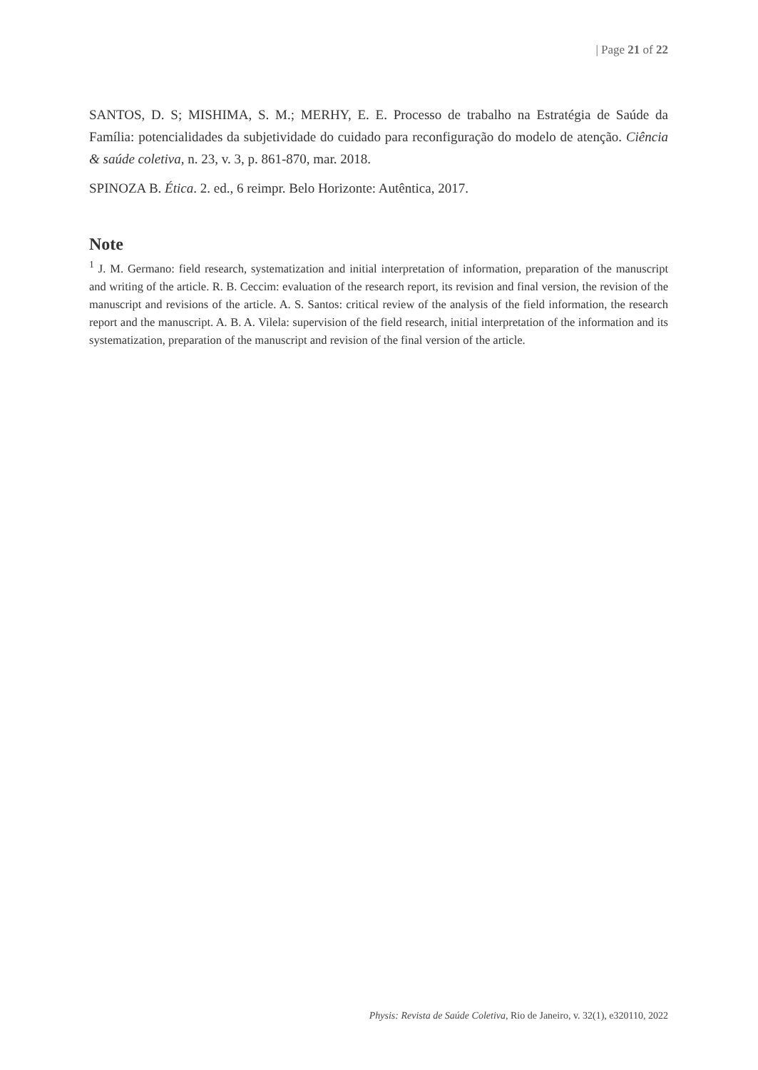| Page 21 of 22
SANTOS, D. S; MISHIMA, S. M.; MERHY, E. E. Processo de trabalho na Estratégia de Saúde da Família: potencialidades da subjetividade do cuidado para reconfiguração do modelo de atenção. Ciência & saúde coletiva, n. 23, v. 3, p. 861-870, mar. 2018.
SPINOZA B. Ética. 2. ed., 6 reimpr. Belo Horizonte: Autêntica, 2017.
Note
<sup>1</sup> J. M. Germano: field research, systematization and initial interpretation of information, preparation of the manuscript and writing of the article. R. B. Ceccim: evaluation of the research report, its revision and final version, the revision of the manuscript and revisions of the article. A. S. Santos: critical review of the analysis of the field information, the research report and the manuscript. A. B. A. Vilela: supervision of the field research, initial interpretation of the information and its systematization, preparation of the manuscript and revision of the final version of the article.
Physis: Revista de Saúde Coletiva, Rio de Janeiro, v. 32(1), e320110, 2022